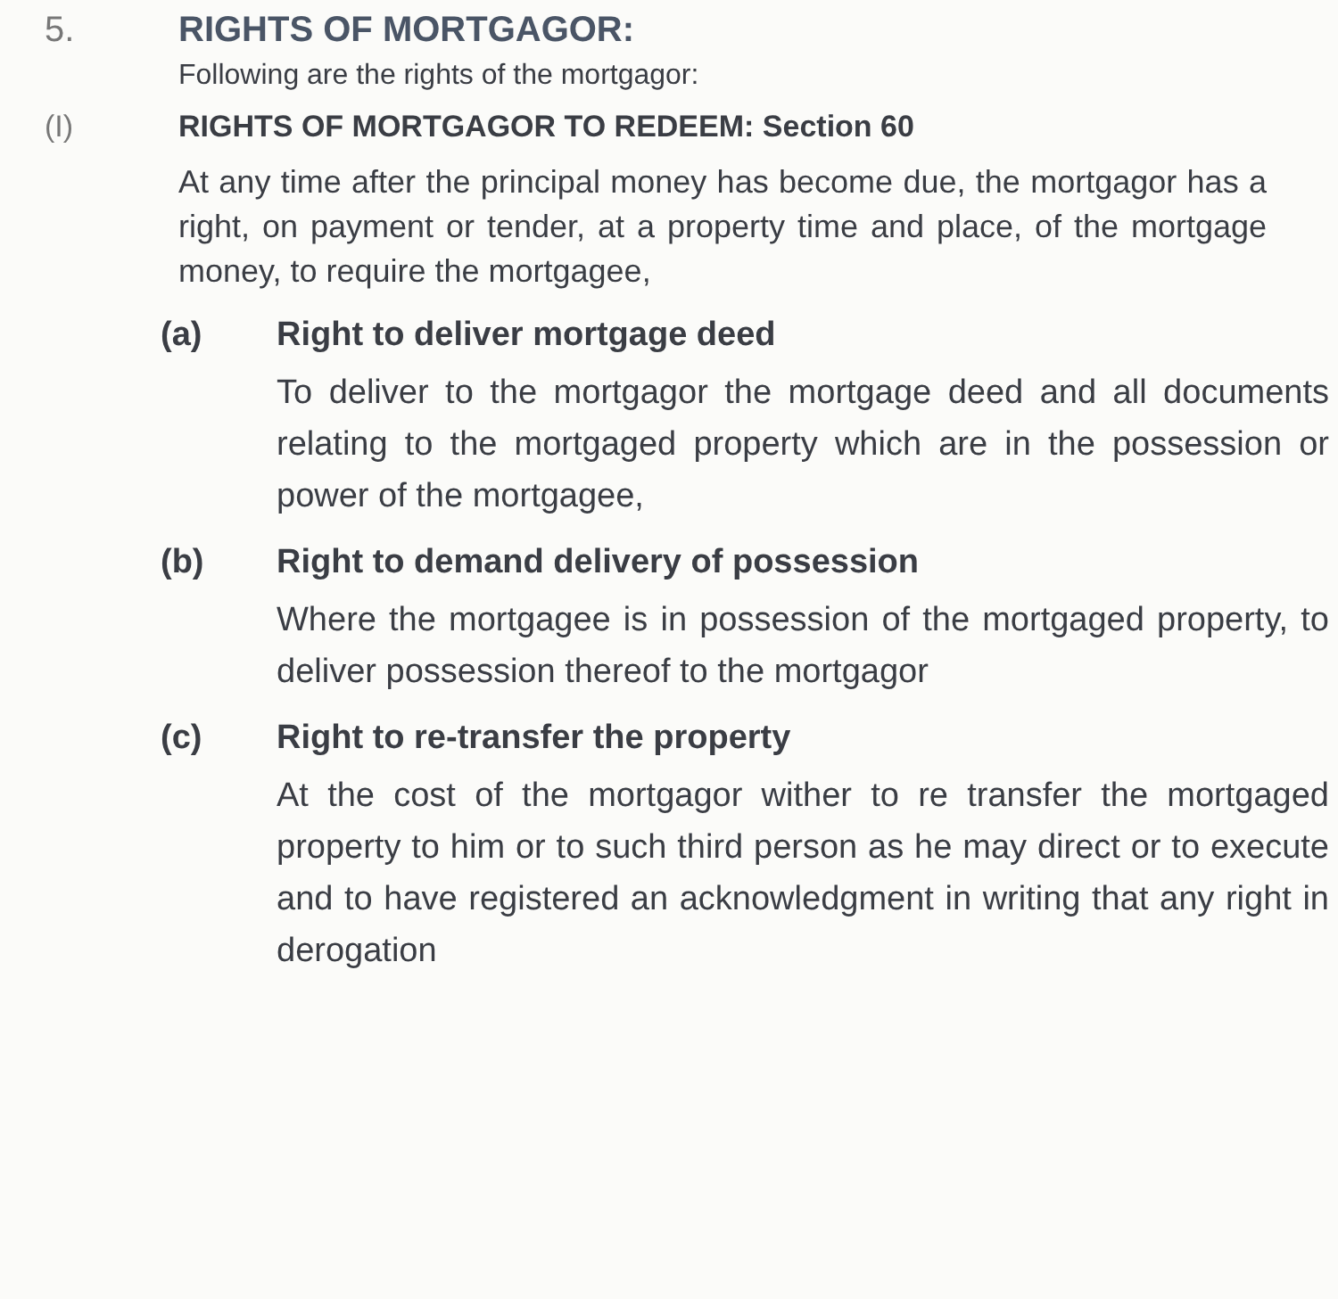5. RIGHTS OF MORTGAGOR:
Following are the rights of the mortgagor:
(I) RIGHTS OF MORTGAGOR TO REDEEM: Section 60
At any time after the principal money has become due, the mortgagor has a right, on payment or tender, at a property time and place, of the mortgage money, to require the mortgagee,
(a) Right to deliver mortgage deed
To deliver to the mortgagor the mortgage deed and all documents relating to the mortgaged property which are in the possession or power of the mortgagee,
(b) Right to demand delivery of possession
Where the mortgagee is in possession of the mortgaged property, to deliver possession thereof to the mortgagor
(c) Right to re-transfer the property
At the cost of the mortgagor wither to re transfer the mortgaged property to him or to such third person as he may direct or to execute and to have registered an acknowledgment in writing that any right in derogation